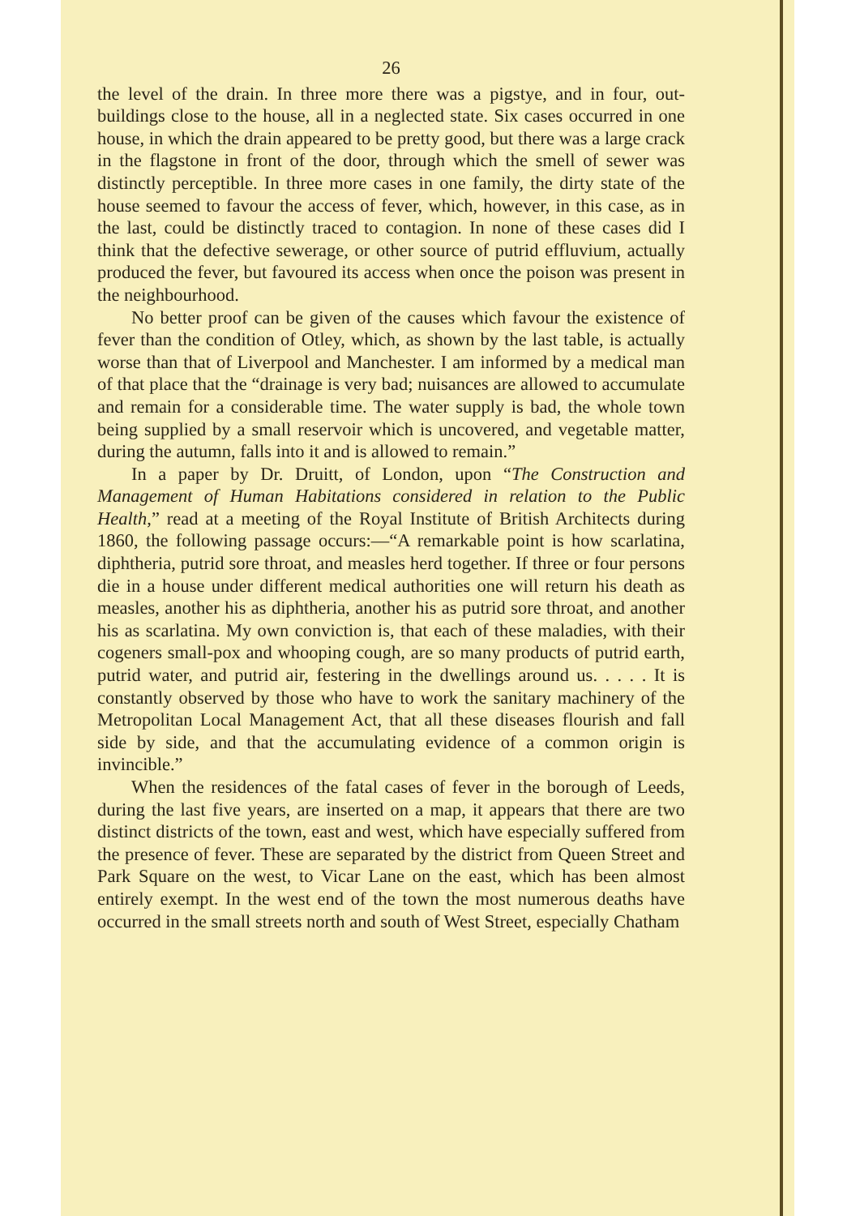26
the level of the drain. In three more there was a pigstye, and in four, out-buildings close to the house, all in a neglected state. Six cases occurred in one house, in which the drain appeared to be pretty good, but there was a large crack in the flagstone in front of the door, through which the smell of sewer was distinctly perceptible. In three more cases in one family, the dirty state of the house seemed to favour the access of fever, which, however, in this case, as in the last, could be distinctly traced to contagion. In none of these cases did I think that the defective sewerage, or other source of putrid effluvium, actually produced the fever, but favoured its access when once the poison was present in the neighbourhood.
No better proof can be given of the causes which favour the existence of fever than the condition of Otley, which, as shown by the last table, is actually worse than that of Liverpool and Manchester. I am informed by a medical man of that place that the “drainage is very bad; nuisances are allowed to accumulate and remain for a considerable time. The water supply is bad, the whole town being supplied by a small reservoir which is uncovered, and vegetable matter, during the autumn, falls into it and is allowed to remain.”
In a paper by Dr. Druitt, of London, upon “The Construction and Management of Human Habitations considered in relation to the Public Health,” read at a meeting of the Royal Institute of British Architects during 1860, the following passage occurs:—“A remarkable point is how scarlatina, diphtheria, putrid sore throat, and measles herd together. If three or four persons die in a house under different medical authorities one will return his death as measles, another his as diphtheria, another his as putrid sore throat, and another his as scarlatina. My own conviction is, that each of these maladies, with their cogeners small-pox and whooping cough, are so many products of putrid earth, putrid water, and putrid air, festering in the dwellings around us. . . . . It is constantly observed by those who have to work the sanitary machinery of the Metropolitan Local Management Act, that all these diseases flourish and fall side by side, and that the accumulating evidence of a common origin is invincible.”
When the residences of the fatal cases of fever in the borough of Leeds, during the last five years, are inserted on a map, it appears that there are two distinct districts of the town, east and west, which have especially suffered from the presence of fever. These are separated by the district from Queen Street and Park Square on the west, to Vicar Lane on the east, which has been almost entirely exempt. In the west end of the town the most numerous deaths have occurred in the small streets north and south of West Street, especially Chatham